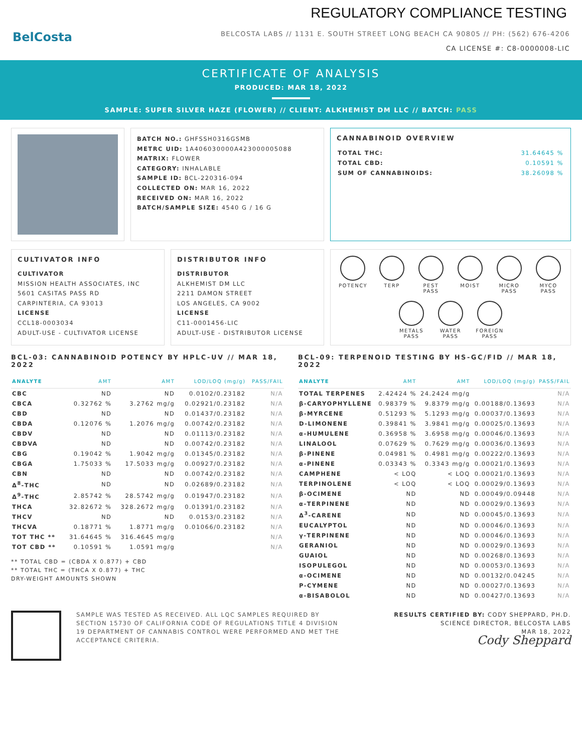BelCosta
REGULATORY COMPLIANCE TESTING
BELCOSTA LABS // 1131 E. SOUTH STREET LONG BEACH CA 90805 // PH: (562) 676-4206
CA LICENSE #: C8-0000008-LIC
CERTIFICATE OF ANALYSIS
PRODUCED: MAR 18, 2022
SAMPLE: SUPER SILVER HAZE (FLOWER) // CLIENT: ALKHEMIST DM LLC // BATCH: PASS
BATCH NO.: GHFSSH0316GSMB
METRC UID: 1A406030000A423000005088
MATRIX: FLOWER
CATEGORY: INHALABLE
SAMPLE ID: BCL-220316-094
COLLECTED ON: MAR 16, 2022
RECEIVED ON: MAR 16, 2022
BATCH/SAMPLE SIZE: 4540 G / 16 G
CANNABINOID OVERVIEW
| TOTAL THC: | 31.64645 % |
| TOTAL CBD: | 0.10591 % |
| SUM OF CANNABINOIDS: | 38.26098 % |
CULTIVATOR INFO
CULTIVATOR
MISSION HEALTH ASSOCIATES, INC
5601 CASITAS PASS RD
CARPINTERIA, CA 93013
LICENSE
CCL18-0003034
ADULT-USE - CULTIVATOR LICENSE
DISTRIBUTOR INFO
DISTRIBUTOR
ALKHEMIST DM LLC
2211 DAMON STREET
LOS ANGELES, CA 9002
LICENSE
C11-0001456-LIC
ADULT-USE - DISTRIBUTOR LICENSE
POTENCY
TERP
PEST PASS
MOIST
MICRO PASS
MYCO PASS
METALS PASS
WATER PASS
FOREIGN PASS
BCL-03: CANNABINOID POTENCY BY HPLC-UV // MAR 18, 2022
| ANALYTE | AMT | AMT | LOD/LOQ (mg/g) | PASS/FAIL |
| --- | --- | --- | --- | --- |
| CBC | ND | ND | 0.0102/0.23182 | N/A |
| CBCA | 0.32762 % | 3.2762 mg/g | 0.02921/0.23182 | N/A |
| CBD | ND | ND | 0.01437/0.23182 | N/A |
| CBDA | 0.12076 % | 1.2076 mg/g | 0.00742/0.23182 | N/A |
| CBDV | ND | ND | 0.01113/0.23182 | N/A |
| CBDVA | ND | ND | 0.00742/0.23182 | N/A |
| CBG | 0.19042 % | 1.9042 mg/g | 0.01345/0.23182 | N/A |
| CBGA | 1.75033 % | 17.5033 mg/g | 0.00927/0.23182 | N/A |
| CBN | ND | ND | 0.00742/0.23182 | N/A |
| Δ<sup>8</sup>-THC | ND | ND | 0.02689/0.23182 | N/A |
| Δ<sup>9</sup>-THC | 2.85742 % | 28.5742 mg/g | 0.01947/0.23182 | N/A |
| THCA | 32.82672 % | 328.2672 mg/g | 0.01391/0.23182 | N/A |
| THCV | ND | ND | 0.0153/0.23182 | N/A |
| THCVA | 0.18771 % | 1.8771 mg/g | 0.01066/0.23182 | N/A |
| TOT THC ** | 31.64645 % | 316.4645 mg/g | | N/A |
| TOT CBD ** | 0.10591 % | 1.0591 mg/g | | N/A |
** TOTAL CBD = (CBDA X 0.877) + CBD
** TOTAL THC = (THCA X 0.877) + THC
DRY-WEIGHT AMOUNTS SHOWN
BCL-09: TERPENOID TESTING BY HS-GC/FID // MAR 18, 2022
| ANALYTE | AMT | AMT | LOD/LOQ (mg/g) | PASS/FAIL |
| --- | --- | --- | --- | --- |
| TOTAL TERPENES | 2.42424 % | 24.2424 mg/g | | N/A |
| β-CARYOPHYLLENE | 0.98379 % | 9.8379 mg/g | 0.00188/0.13693 | N/A |
| β-MYRCENE | 0.51293 % | 5.1293 mg/g | 0.00037/0.13693 | N/A |
| D-LIMONENE | 0.39841 % | 3.9841 mg/g | 0.00025/0.13693 | N/A |
| α-HUMULENE | 0.36958 % | 3.6958 mg/g | 0.00046/0.13693 | N/A |
| LINALOOL | 0.07629 % | 0.7629 mg/g | 0.00036/0.13693 | N/A |
| β-PINENE | 0.04981 % | 0.4981 mg/g | 0.00222/0.13693 | N/A |
| α-PINENE | 0.03343 % | 0.3343 mg/g | 0.00021/0.13693 | N/A |
| CAMPHENE | < LOQ | < LOQ | 0.00021/0.13693 | N/A |
| TERPINOLENE | < LOQ | < LOQ | 0.00029/0.13693 | N/A |
| β-OCIMENE | ND | ND | 0.00049/0.09448 | N/A |
| α-TERPINENE | ND | ND | 0.00029/0.13693 | N/A |
| Δ<sup>3</sup>-CARENE | ND | ND | 0.00045/0.13693 | N/A |
| EUCALYPTOL | ND | ND | 0.00046/0.13693 | N/A |
| γ-TERPINENE | ND | ND | 0.00046/0.13693 | N/A |
| GERANIOL | ND | ND | 0.00029/0.13693 | N/A |
| GUAIOL | ND | ND | 0.00268/0.13693 | N/A |
| ISOPULEGOL | ND | ND | 0.00053/0.13693 | N/A |
| α-OCIMENE | ND | ND | 0.00132/0.04245 | N/A |
| P-CYMENE | ND | ND | 0.00027/0.13693 | N/A |
| α-BISABOLOL | ND | ND | 0.00427/0.13693 | N/A |
SAMPLE WAS TESTED AS RECEIVED. ALL LQC SAMPLES REQUIRED BY SECTION 15730 OF CALIFORNIA CODE OF REGULATIONS TITLE 4 DIVISION 19 DEPARTMENT OF CANNABIS CONTROL WERE PERFORMED AND MET THE ACCEPTANCE CRITERIA.
RESULTS CERTIFIED BY: CODY SHEPPARD, PH.D.
SCIENCE DIRECTOR, BELCOSTA LABS
MAR 18, 2022
Cody Sheppard